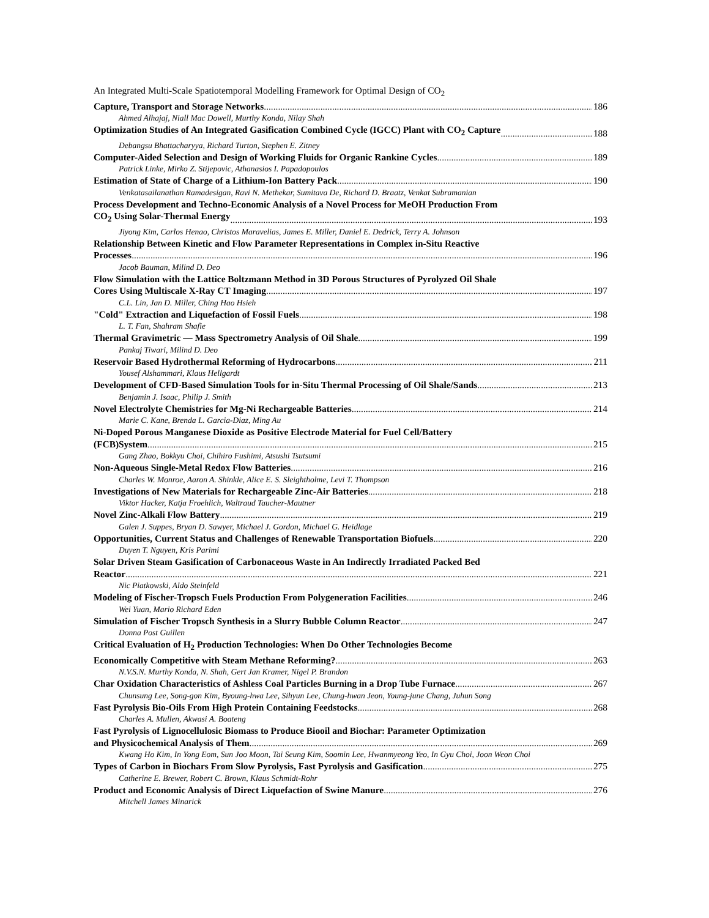An Integrated Multi-Scale Spatiotemporal Modelling Framework for Optimal Design of CO<sub>2</sub>
Capture, Transport and Storage Networks 186
Ahmed Alhajaj, Niall Mac Dowell, Murthy Konda, Nilay Shah
Optimization Studies of An Integrated Gasification Combined Cycle (IGCC) Plant with CO<sub>2</sub> Capture 188
Debangsu Bhattacharyya, Richard Turton, Stephen E. Zitney
Computer-Aided Selection and Design of Working Fluids for Organic Rankine Cycles 189
Patrick Linke, Mirko Z. Stijepovic, Athanasios I. Papadopoulos
Estimation of State of Charge of a Lithium-Ion Battery Pack 190
Venkatasailanathan Ramadesigan, Ravi N. Methekar, Sumitava De, Richard D. Braatz, Venkat Subramanian
Process Development and Techno-Economic Analysis of a Novel Process for MeOH Production From
CO<sub>2</sub> Using Solar-Thermal Energy 193
Jiyong Kim, Carlos Henao, Christos Maravelias, James E. Miller, Daniel E. Dedrick, Terry A. Johnson
Relationship Between Kinetic and Flow Parameter Representations in Complex in-Situ Reactive
Processes 196
Jacob Bauman, Milind D. Deo
Flow Simulation with the Lattice Boltzmann Method in 3D Porous Structures of Pyrolyzed Oil Shale
Cores Using Multiscale X-Ray CT Imaging 197
C.L. Lin, Jan D. Miller, Ching Hao Hsieh
"Cold" Extraction and Liquefaction of Fossil Fuels 198
L. T. Fan, Shahram Shafie
Thermal Gravimetric — Mass Spectrometry Analysis of Oil Shale 199
Pankaj Tiwari, Milind D. Deo
Reservoir Based Hydrothermal Reforming of Hydrocarbons 211
Yousef Alshammari, Klaus Hellgardt
Development of CFD-Based Simulation Tools for in-Situ Thermal Processing of Oil Shale/Sands 213
Benjamin J. Isaac, Philip J. Smith
Novel Electrolyte Chemistries for Mg-Ni Rechargeable Batteries 214
Marie C. Kane, Brenda L. Garcia-Diaz, Ming Au
Ni-Doped Porous Manganese Dioxide as Positive Electrode Material for Fuel Cell/Battery
(FCB)System 215
Gang Zhao, Bokkyu Choi, Chihiro Fushimi, Atsushi Tsutsumi
Non-Aqueous Single-Metal Redox Flow Batteries 216
Charles W. Monroe, Aaron A. Shinkle, Alice E. S. Sleightholme, Levi T. Thompson
Investigations of New Materials for Rechargeable Zinc-Air Batteries 218
Viktor Hacker, Katja Froehlich, Waltraud Taucher-Mautner
Novel Zinc-Alkali Flow Battery 219
Galen J. Suppes, Bryan D. Sawyer, Michael J. Gordon, Michael G. Heidlage
Opportunities, Current Status and Challenges of Renewable Transportation Biofuels 220
Duyen T. Nguyen, Kris Parimi
Solar Driven Steam Gasification of Carbonaceous Waste in An Indirectly Irradiated Packed Bed
Reactor 221
Nic Piatkowski, Aldo Steinfeld
Modeling of Fischer-Tropsch Fuels Production From Polygeneration Facilities 246
Wei Yuan, Mario Richard Eden
Simulation of Fischer Tropsch Synthesis in a Slurry Bubble Column Reactor 247
Donna Post Guillen
Critical Evaluation of H<sub>2</sub> Production Technologies: When Do Other Technologies Become
Economically Competitive with Steam Methane Reforming? 263
N.V.S.N. Murthy Konda, N. Shah, Gert Jan Kramer, Nigel P. Brandon
Char Oxidation Characteristics of Ashless Coal Particles Burning in a Drop Tube Furnace 267
Chunsung Lee, Song-gon Kim, Byoung-hwa Lee, Sihyun Lee, Chung-hwan Jeon, Young-june Chang, Juhun Song
Fast Pyrolysis Bio-Oils From High Protein Containing Feedstocks 268
Charles A. Mullen, Akwasi A. Boateng
Fast Pyrolysis of Lignocellulosic Biomass to Produce Biooil and Biochar: Parameter Optimization
and Physicochemical Analysis of Them 269
Kwang Ho Kim, In Yong Eom, Sun Joo Moon, Tai Seung Kim, Soomin Lee, Hwanmyeong Yeo, In Gyu Choi, Joon Weon Choi
Types of Carbon in Biochars From Slow Pyrolysis, Fast Pyrolysis and Gasification 275
Catherine E. Brewer, Robert C. Brown, Klaus Schmidt-Rohr
Product and Economic Analysis of Direct Liquefaction of Swine Manure 276
Mitchell James Minarick